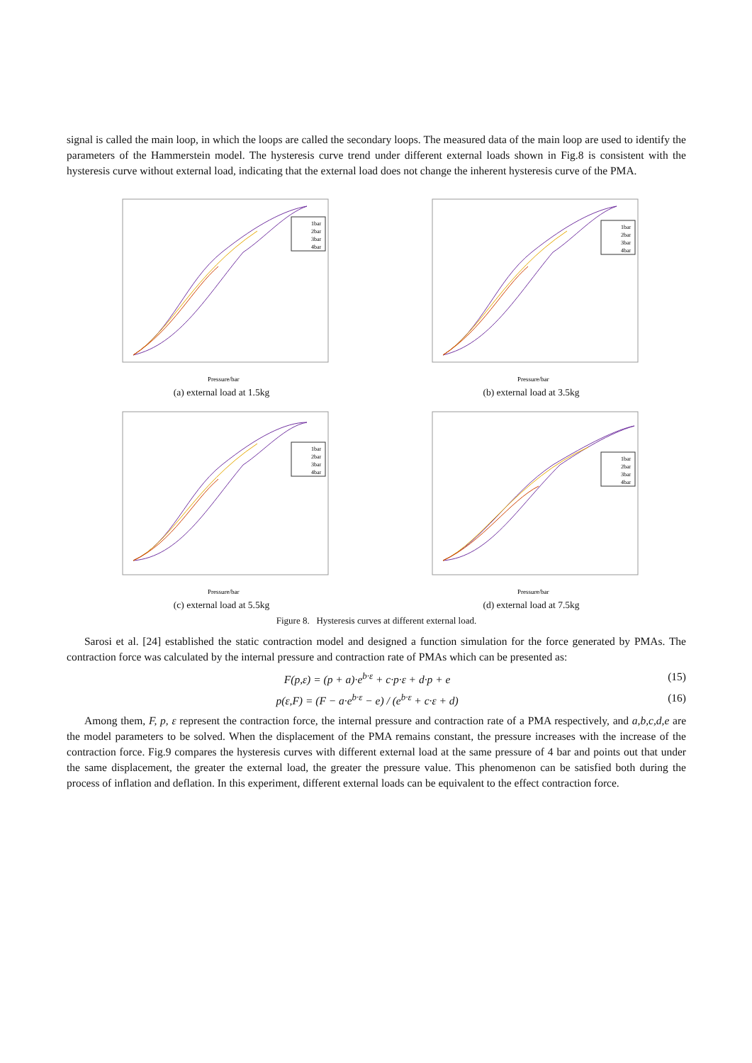signal is called the main loop, in which the loops are called the secondary loops. The measured data of the main loop are used to identify the parameters of the Hammerstein model. The hysteresis curve trend under different external loads shown in Fig.8 is consistent with the hysteresis curve without external load, indicating that the external load does not change the inherent hysteresis curve of the PMA.
1bar
2bar
3bar
4bar
Pressure/bar
(a) external load at 1.5kg
1bar
2bar
3bar
4bar
Pressure/bar
(b) external load at 3.5kg
1bar
2bar
3bar
4bar
Pressure/bar
(c) external load at 5.5kg
1bar
2bar
3bar
4bar
Pressure/bar
(d) external load at 7.5kg
Figure 8. Hysteresis curves at different external load.
Sarosi et al. [24] established the static contraction model and designed a function simulation for the force generated by PMAs. The contraction force was calculated by the internal pressure and contraction rate of PMAs which can be presented as:
F(p,ε) = (p + a)·e<sup>b·ε</sup> + c·p·ε + d·p + e (15)
p(ε,F) = (F − a·e<sup>b·ε</sup> − e) / (e<sup>b·ε</sup> + c·ε + d) (16)
Among them, F, p, ε represent the contraction force, the internal pressure and contraction rate of a PMA respectively, and a,b,c,d,e are the model parameters to be solved. When the displacement of the PMA remains constant, the pressure increases with the increase of the contraction force. Fig.9 compares the hysteresis curves with different external load at the same pressure of 4 bar and points out that under the same displacement, the greater the external load, the greater the pressure value. This phenomenon can be satisfied both during the process of inflation and deflation. In this experiment, different external loads can be equivalent to the effect contraction force.